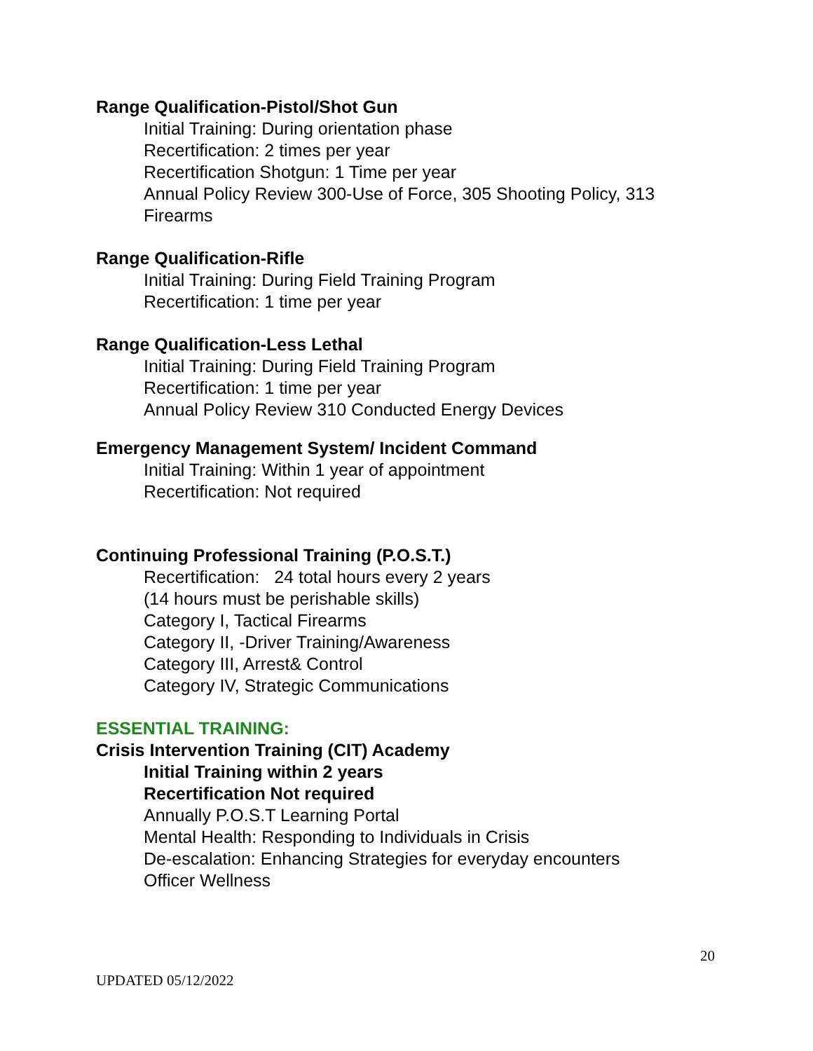Range Qualification-Pistol/Shot Gun
Initial Training: During orientation phase
Recertification: 2 times per year
Recertification Shotgun: 1 Time per year
Annual Policy Review 300-Use of Force, 305 Shooting Policy, 313 Firearms
Range Qualification-Rifle
Initial Training: During Field Training Program
Recertification: 1 time per year
Range Qualification-Less Lethal
Initial Training: During Field Training Program
Recertification: 1 time per year
Annual Policy Review 310 Conducted Energy Devices
Emergency Management System/ Incident Command
Initial Training: Within 1 year of appointment
Recertification: Not required
Continuing Professional Training (P.O.S.T.)
Recertification: 24 total hours every 2 years
(14 hours must be perishable skills)
Category I, Tactical Firearms
Category II, -Driver Training/Awareness
Category III, Arrest& Control
Category IV, Strategic Communications
ESSENTIAL TRAINING:
Crisis Intervention Training (CIT) Academy
Initial Training within 2 years
Recertification Not required
Annually P.O.S.T Learning Portal
Mental Health: Responding to Individuals in Crisis
De-escalation: Enhancing Strategies for everyday encounters
Officer Wellness
20
UPDATED 05/12/2022